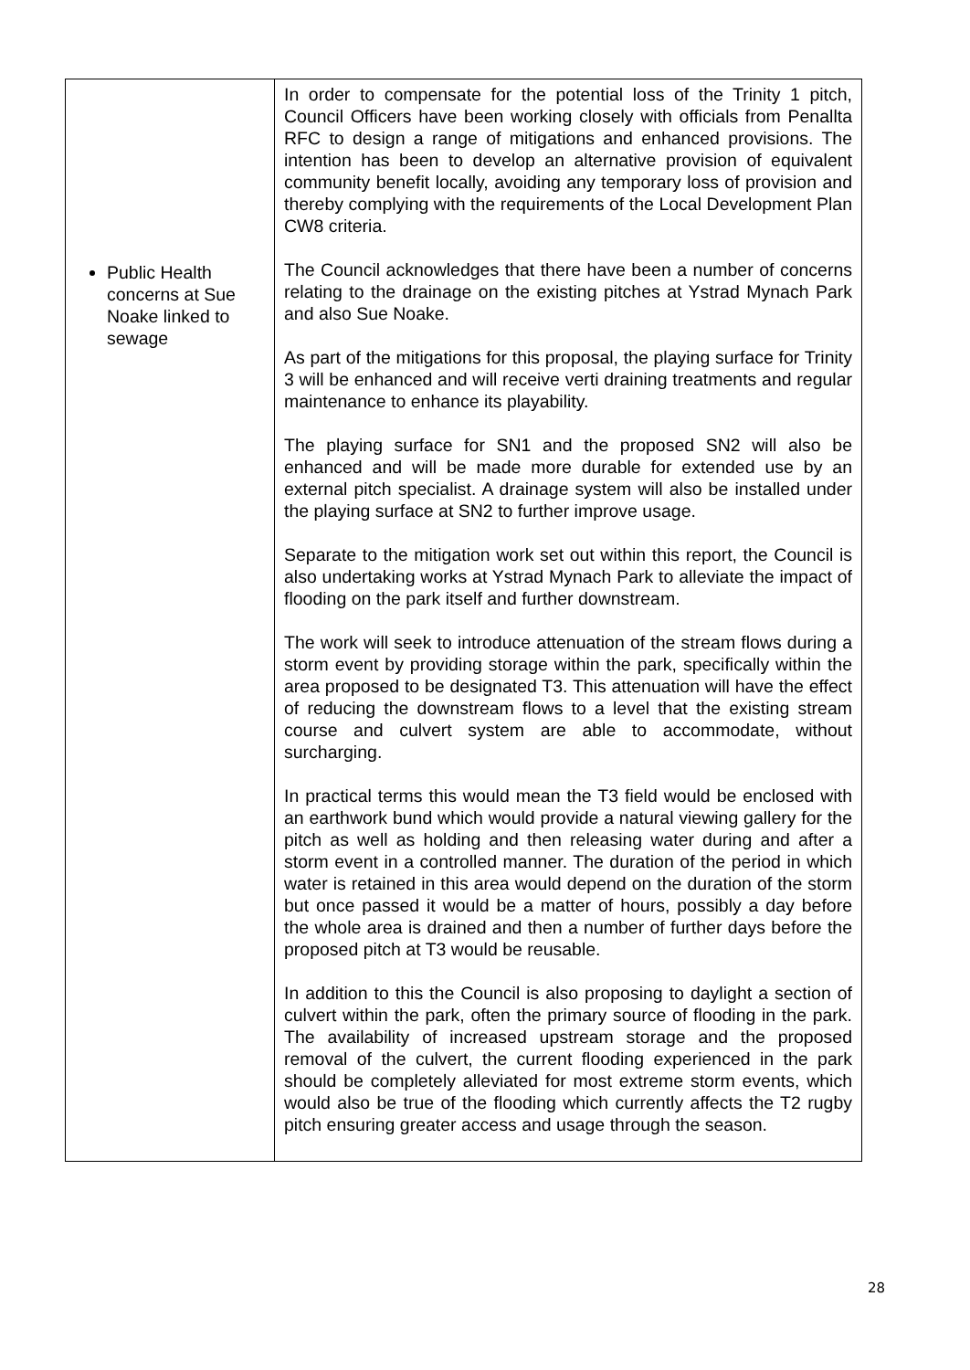| Public Health concerns at Sue Noake linked to sewage | In order to compensate for the potential loss of the Trinity 1 pitch, Council Officers have been working closely with officials from Penallta RFC to design a range of mitigations and enhanced provisions. The intention has been to develop an alternative provision of equivalent community benefit locally, avoiding any temporary loss of provision and thereby complying with the requirements of the Local Development Plan CW8 criteria. The Council acknowledges that there have been a number of concerns relating to the drainage on the existing pitches at Ystrad Mynach Park and also Sue Noake. As part of the mitigations for this proposal, the playing surface for Trinity 3 will be enhanced and will receive verti draining treatments and regular maintenance to enhance its playability. The playing surface for SN1 and the proposed SN2 will also be enhanced and will be made more durable for extended use by an external pitch specialist. A drainage system will also be installed under the playing surface at SN2 to further improve usage. Separate to the mitigation work set out within this report, the Council is also undertaking works at Ystrad Mynach Park to alleviate the impact of flooding on the park itself and further downstream. The work will seek to introduce attenuation of the stream flows during a storm event by providing storage within the park, specifically within the area proposed to be designated T3. This attenuation will have the effect of reducing the downstream flows to a level that the existing stream course and culvert system are able to accommodate, without surcharging. In practical terms this would mean the T3 field would be enclosed with an earthwork bund which would provide a natural viewing gallery for the pitch as well as holding and then releasing water during and after a storm event in a controlled manner. The duration of the period in which water is retained in this area would depend on the duration of the storm but once passed it would be a matter of hours, possibly a day before the whole area is drained and then a number of further days before the proposed pitch at T3 would be reusable. In addition to this the Council is also proposing to daylight a section of culvert within the park, often the primary source of flooding in the park. The availability of increased upstream storage and the proposed removal of the culvert, the current flooding experienced in the park should be completely alleviated for most extreme storm events, which would also be true of the flooding which currently affects the T2 rugby pitch ensuring greater access and usage through the season. |
28